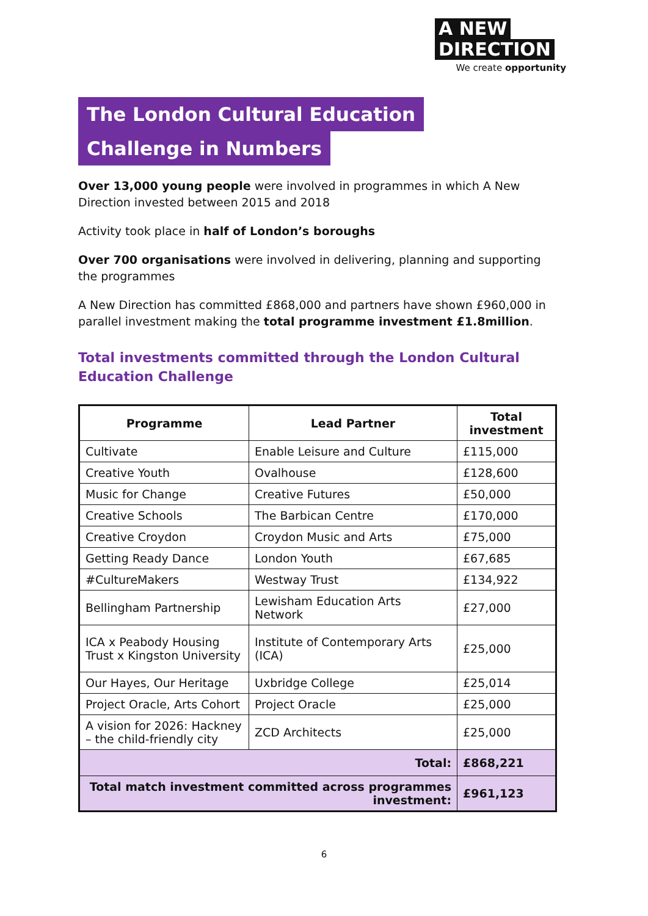A NEW
DIRECTION
We create opportunity
The London Cultural Education
Challenge in Numbers
Over 13,000 young people were involved in programmes in which A New Direction invested between 2015 and 2018
Activity took place in half of London’s boroughs
Over 700 organisations were involved in delivering, planning and supporting the programmes
A New Direction has committed £868,000 and partners have shown £960,000 in parallel investment making the total programme investment £1.8million.
Total investments committed through the London Cultural Education Challenge
| Programme | Lead Partner | Total investment |
| --- | --- | --- |
| Cultivate | Enable Leisure and Culture | £115,000 |
| Creative Youth | Ovalhouse | £128,600 |
| Music for Change | Creative Futures | £50,000 |
| Creative Schools | The Barbican Centre | £170,000 |
| Creative Croydon | Croydon Music and Arts | £75,000 |
| Getting Ready Dance | London Youth | £67,685 |
| #CultureMakers | Westway Trust | £134,922 |
| Bellingham Partnership | Lewisham Education Arts Network | £27,000 |
| ICA x Peabody Housing Trust x Kingston University | Institute of Contemporary Arts (ICA) | £25,000 |
| Our Hayes, Our Heritage | Uxbridge College | £25,014 |
| Project Oracle, Arts Cohort | Project Oracle | £25,000 |
| A vision for 2026: Hackney – the child-friendly city | ZCD Architects | £25,000 |
| Total: | | £868,221 |
| Total match investment committed across programmes investment: | | £961,123 |
6